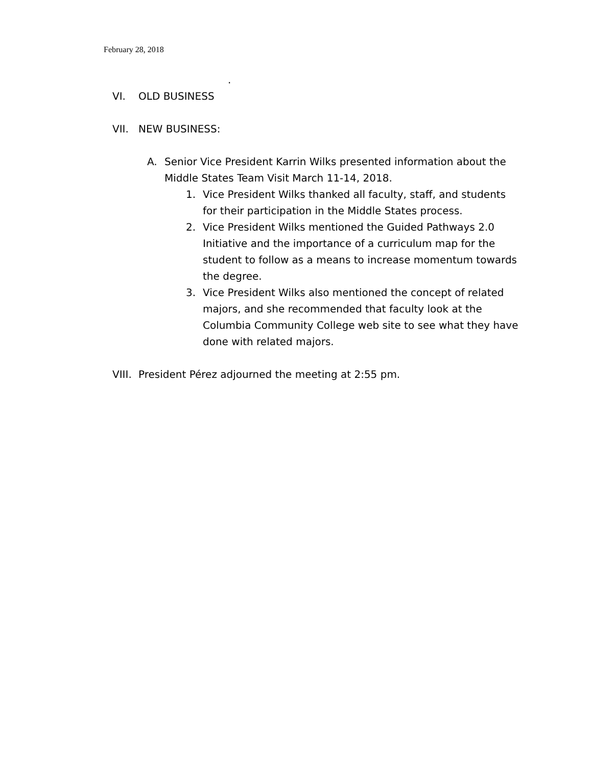February 28, 2018
.
VI. OLD BUSINESS
VII. NEW BUSINESS:
A. Senior Vice President Karrin Wilks presented information about the Middle States Team Visit March 11-14, 2018.
1. Vice President Wilks thanked all faculty, staff, and students for their participation in the Middle States process.
2. Vice President Wilks mentioned the Guided Pathways 2.0 Initiative and the importance of a curriculum map for the student to follow as a means to increase momentum towards the degree.
3. Vice President Wilks also mentioned the concept of related majors, and she recommended that faculty look at the Columbia Community College web site to see what they have done with related majors.
VIII. President Pérez adjourned the meeting at 2:55 pm.